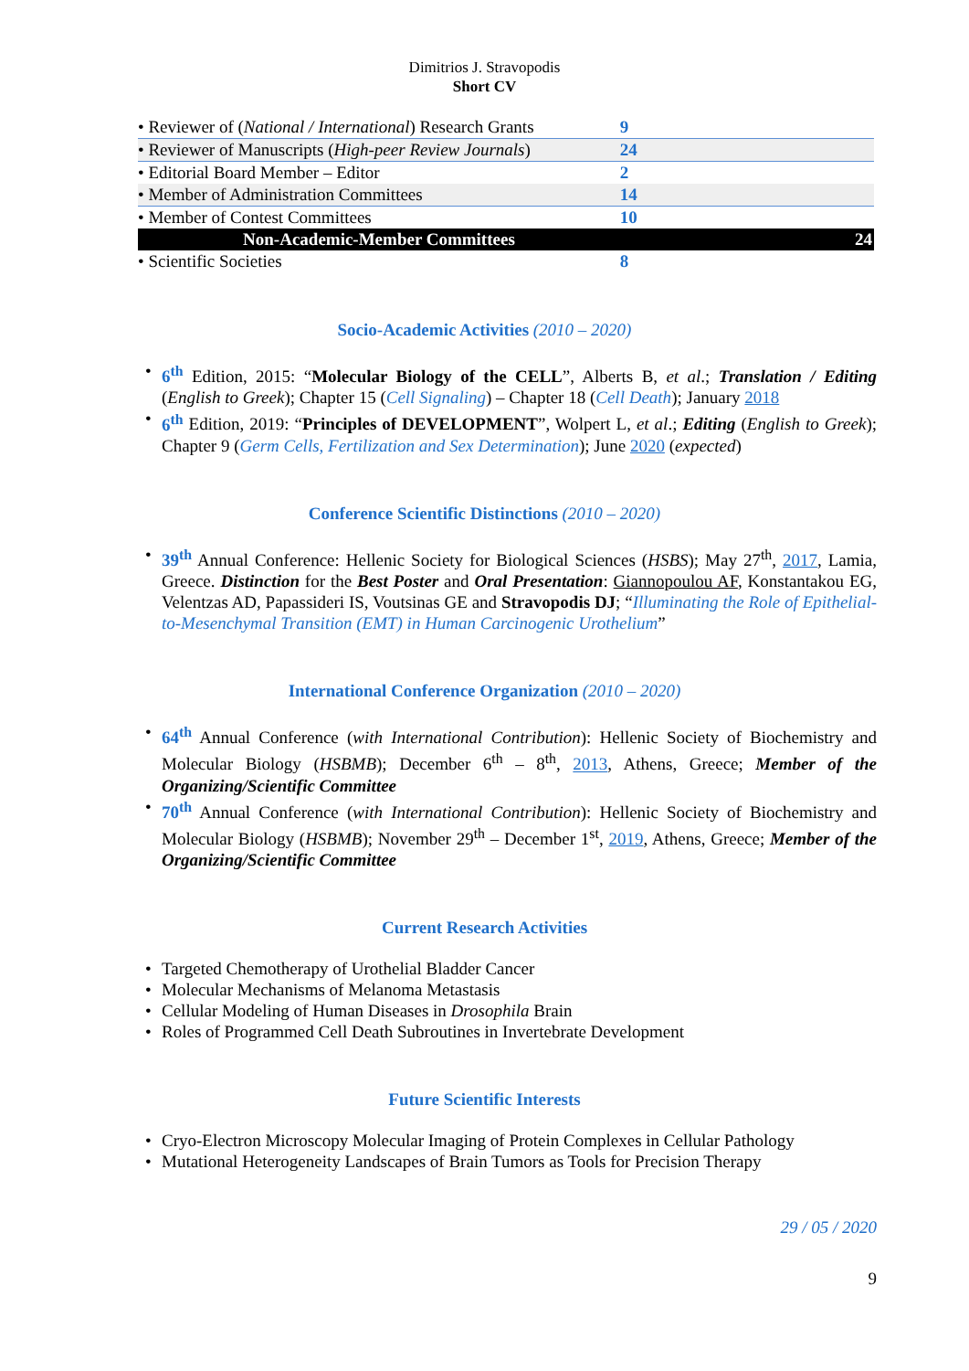Dimitrios J. Stravopodis
Short CV
| • Reviewer of ( National / International ) Research Grants | 9 | |
| • Reviewer of Manuscripts ( High-peer Review Journals ) | 24 | |
| • Editorial Board Member – Editor | 2 | |
| • Member of Administration Committees | 14 | |
| • Member of Contest Committees | 10 | |
| Non-Academic-Member Committees | | 24 |
| • Scientific Societies | 8 | |
Socio-Academic Activities (2010 – 2020)
6<sup>th</sup> Edition, 2015: “Molecular Biology of the CELL”, Alberts B, et al.; Translation / Editing (English to Greek); Chapter 15 (Cell Signaling) – Chapter 18 (Cell Death); January 2018
6<sup>th</sup> Edition, 2019: “Principles of DEVELOPMENT”, Wolpert L, et al.; Editing (English to Greek); Chapter 9 (Germ Cells, Fertilization and Sex Determination); June 2020 (expected)
Conference Scientific Distinctions (2010 – 2020)
39<sup>th</sup> Annual Conference: Hellenic Society for Biological Sciences (HSBS); May 27<sup>th</sup>, 2017, Lamia, Greece. Distinction for the Best Poster and Oral Presentation: Giannopoulou AF, Konstantakou EG, Velentzas AD, Papassideri IS, Voutsinas GE and Stravopodis DJ; “Illuminating the Role of Epithelial-to-Mesenchymal Transition (EMT) in Human Carcinogenic Urothelium”
International Conference Organization (2010 – 2020)
64<sup>th</sup> Annual Conference (with International Contribution): Hellenic Society of Biochemistry and Molecular Biology (HSBMB); December 6<sup>th</sup> – 8<sup>th</sup>, 2013, Athens, Greece; Member of the Organizing/Scientific Committee
70<sup>th</sup> Annual Conference (with International Contribution): Hellenic Society of Biochemistry and Molecular Biology (HSBMB); November 29<sup>th</sup> – December 1<sup>st</sup>, 2019, Athens, Greece; Member of the Organizing/Scientific Committee
Current Research Activities
Targeted Chemotherapy of Urothelial Bladder Cancer
Molecular Mechanisms of Melanoma Metastasis
Cellular Modeling of Human Diseases in Drosophila Brain
Roles of Programmed Cell Death Subroutines in Invertebrate Development
Future Scientific Interests
Cryo-Electron Microscopy Molecular Imaging of Protein Complexes in Cellular Pathology
Mutational Heterogeneity Landscapes of Brain Tumors as Tools for Precision Therapy
29 / 05 / 2020
9